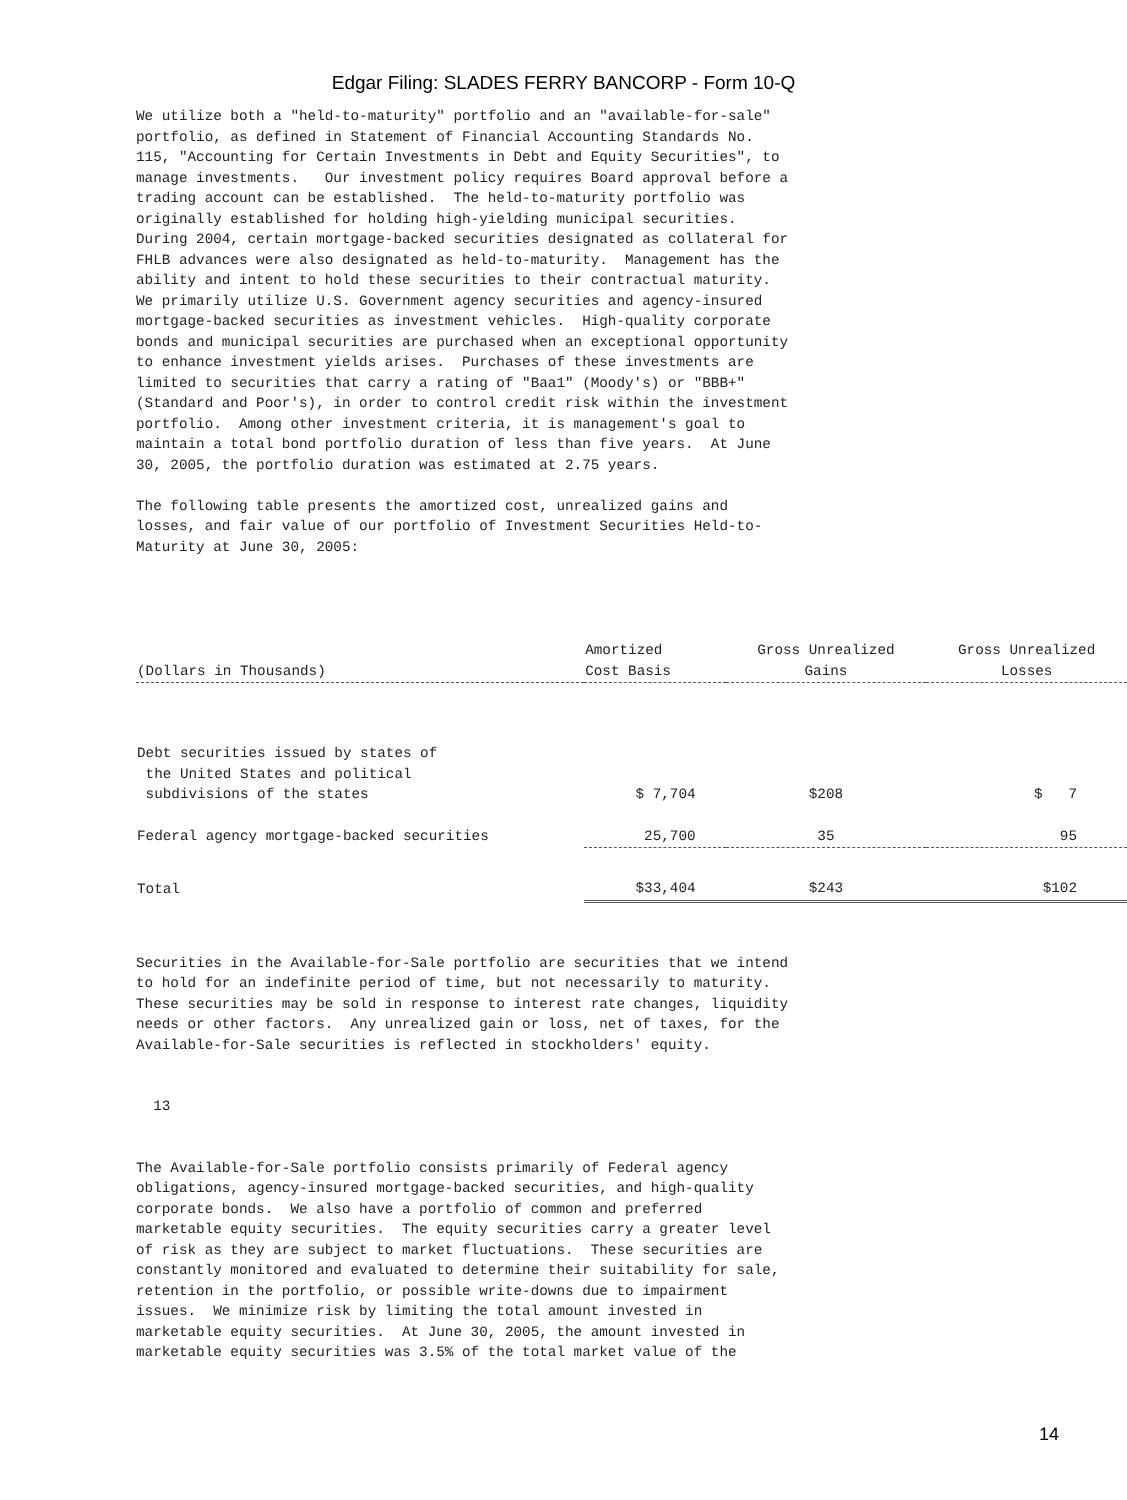Edgar Filing: SLADES FERRY BANCORP - Form 10-Q
We utilize both a "held-to-maturity" portfolio and an "available-for-sale"
portfolio, as defined in Statement of Financial Accounting Standards No.
115, "Accounting for Certain Investments in Debt and Equity Securities", to
manage investments.   Our investment policy requires Board approval before a
trading account can be established.  The held-to-maturity portfolio was
originally established for holding high-yielding municipal securities.
During 2004, certain mortgage-backed securities designated as collateral for
FHLB advances were also designated as held-to-maturity.  Management has the
ability and intent to hold these securities to their contractual maturity.
We primarily utilize U.S. Government agency securities and agency-insured
mortgage-backed securities as investment vehicles.  High-quality corporate
bonds and municipal securities are purchased when an exceptional opportunity
to enhance investment yields arises.  Purchases of these investments are
limited to securities that carry a rating of "Baa1" (Moody's) or "BBB+"
(Standard and Poor's), in order to control credit risk within the investment
portfolio.  Among other investment criteria, it is management's goal to
maintain a total bond portfolio duration of less than five years.  At June
30, 2005, the portfolio duration was estimated at 2.75 years.

The following table presents the amortized cost, unrealized gains and
losses, and fair value of our portfolio of Investment Securities Held-to-
Maturity at June 30, 2005:
| (Dollars in Thousands) | Amortized Cost Basis | Gross Unrealized Gains | Gross Unrealized Losses |
| --- | --- | --- | --- |
| Debt securities issued by states of the United States and political subdivisions of the states | $ 7,704 | $208 | $ 7 |
| Federal agency mortgage-backed securities | 25,700 | 35 | 95 |
| Total | $33,404 | $243 | $102 |
Securities in the Available-for-Sale portfolio are securities that we intend
to hold for an indefinite period of time, but not necessarily to maturity.
These securities may be sold in response to interest rate changes, liquidity
needs or other factors.  Any unrealized gain or loss, net of taxes, for the
Available-for-Sale securities is reflected in stockholders' equity.


  13


The Available-for-Sale portfolio consists primarily of Federal agency
obligations, agency-insured mortgage-backed securities, and high-quality
corporate bonds.  We also have a portfolio of common and preferred
marketable equity securities.  The equity securities carry a greater level
of risk as they are subject to market fluctuations.  These securities are
constantly monitored and evaluated to determine their suitability for sale,
retention in the portfolio, or possible write-downs due to impairment
issues.  We minimize risk by limiting the total amount invested in
marketable equity securities.  At June 30, 2005, the amount invested in
marketable equity securities was 3.5% of the total market value of the
14